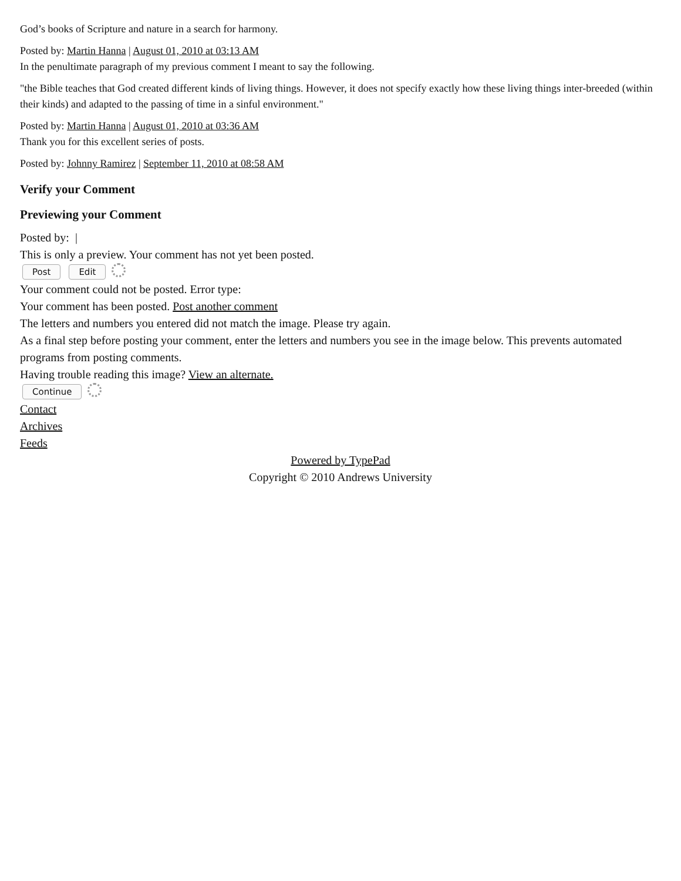God’s books of Scripture and nature in a search for harmony.
Posted by: Martin Hanna | August 01, 2010 at 03:13 AM
In the penultimate paragraph of my previous comment I meant to say the following.
"the Bible teaches that God created different kinds of living things. However, it does not specify exactly how these living things inter-breeded (within their kinds) and adapted to the passing of time in a sinful environment."
Posted by: Martin Hanna | August 01, 2010 at 03:36 AM
Thank you for this excellent series of posts.
Posted by: Johnny Ramirez | September 11, 2010 at 08:58 AM
Verify your Comment
Previewing your Comment
Posted by: |
This is only a preview. Your comment has not yet been posted.
Post Edit
Your comment could not be posted. Error type:
Your comment has been posted. Post another comment
The letters and numbers you entered did not match the image. Please try again.
As a final step before posting your comment, enter the letters and numbers you see in the image below. This prevents automated programs from posting comments.
Having trouble reading this image? View an alternate.
Continue
Contact
Archives
Feeds
Powered by TypePad
Copyright © 2010 Andrews University